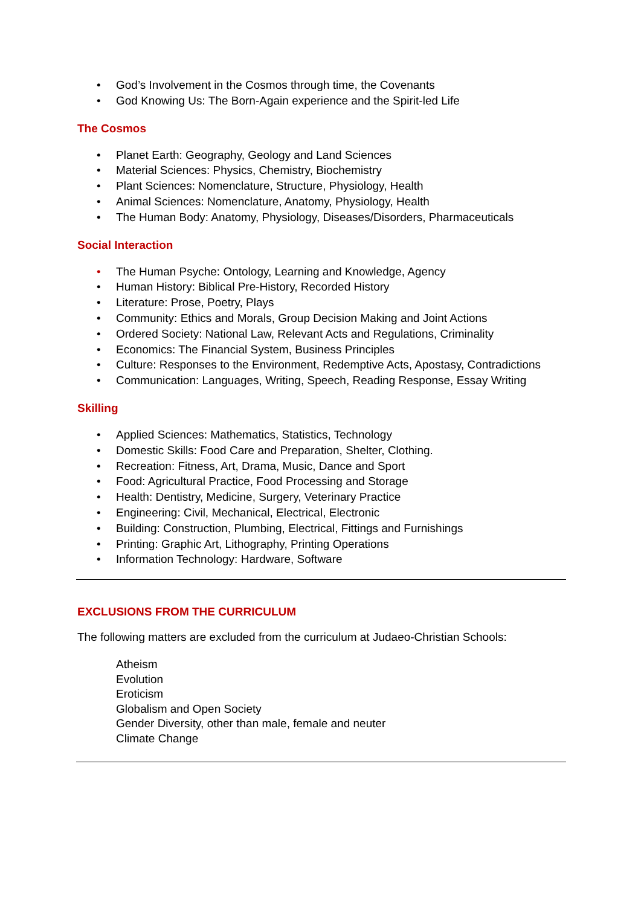• God’s Involvement in the Cosmos through time, the Covenants
• God Knowing Us: The Born-Again experience and the Spirit-led Life
The Cosmos
• Planet Earth: Geography, Geology and Land Sciences
• Material Sciences: Physics, Chemistry, Biochemistry
• Plant Sciences: Nomenclature, Structure, Physiology, Health
• Animal Sciences: Nomenclature, Anatomy, Physiology, Health
• The Human Body: Anatomy, Physiology, Diseases/Disorders, Pharmaceuticals
Social Interaction
• The Human Psyche: Ontology, Learning and Knowledge, Agency
• Human History: Biblical Pre-History, Recorded History
• Literature: Prose, Poetry, Plays
• Community: Ethics and Morals, Group Decision Making and Joint Actions
• Ordered Society: National Law, Relevant Acts and Regulations, Criminality
• Economics: The Financial System, Business Principles
• Culture: Responses to the Environment, Redemptive Acts, Apostasy, Contradictions
• Communication: Languages, Writing, Speech, Reading Response, Essay Writing
Skilling
• Applied Sciences: Mathematics, Statistics, Technology
• Domestic Skills: Food Care and Preparation, Shelter, Clothing.
• Recreation: Fitness, Art, Drama, Music, Dance and Sport
• Food: Agricultural Practice, Food Processing and Storage
• Health: Dentistry, Medicine, Surgery, Veterinary Practice
• Engineering: Civil, Mechanical, Electrical, Electronic
• Building: Construction, Plumbing, Electrical, Fittings and Furnishings
• Printing: Graphic Art, Lithography, Printing Operations
• Information Technology: Hardware, Software
EXCLUSIONS FROM THE CURRICULUM
The following matters are excluded from the curriculum at Judaeo-Christian Schools:
Atheism
Evolution
Eroticism
Globalism and Open Society
Gender Diversity, other than male, female and neuter
Climate Change